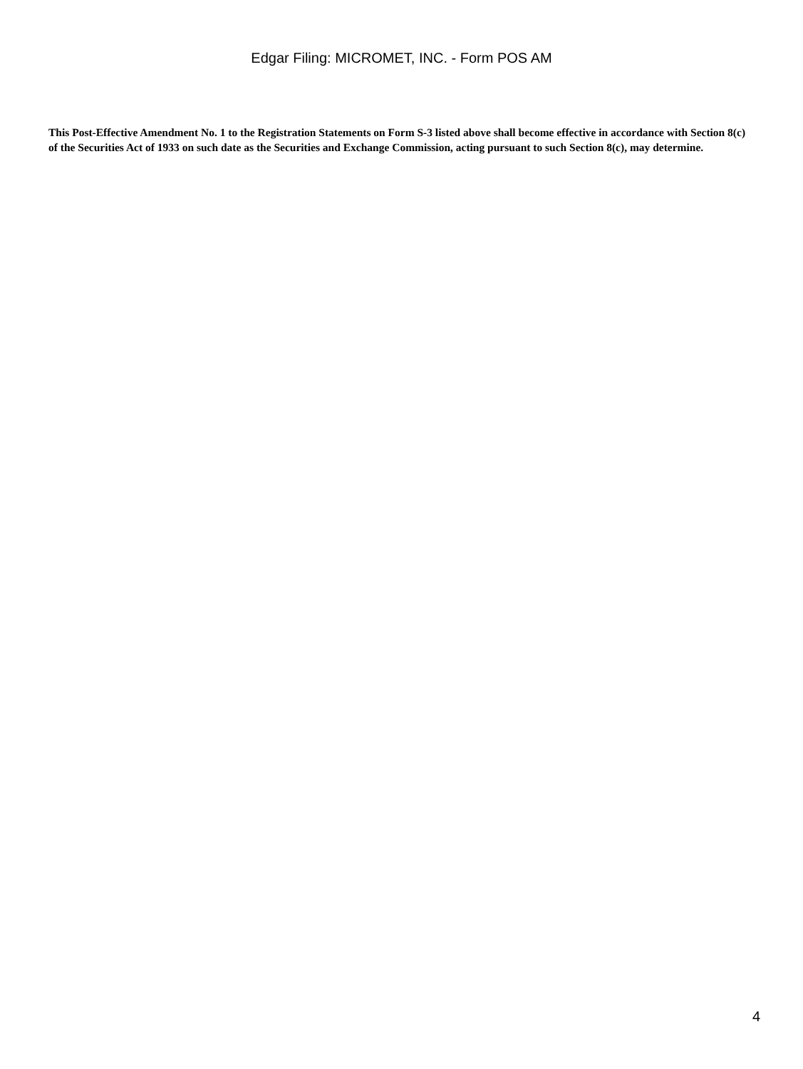Edgar Filing: MICROMET, INC. - Form POS AM
This Post-Effective Amendment No. 1 to the Registration Statements on Form S-3 listed above shall become effective in accordance with Section 8(c) of the Securities Act of 1933 on such date as the Securities and Exchange Commission, acting pursuant to such Section 8(c), may determine.
4